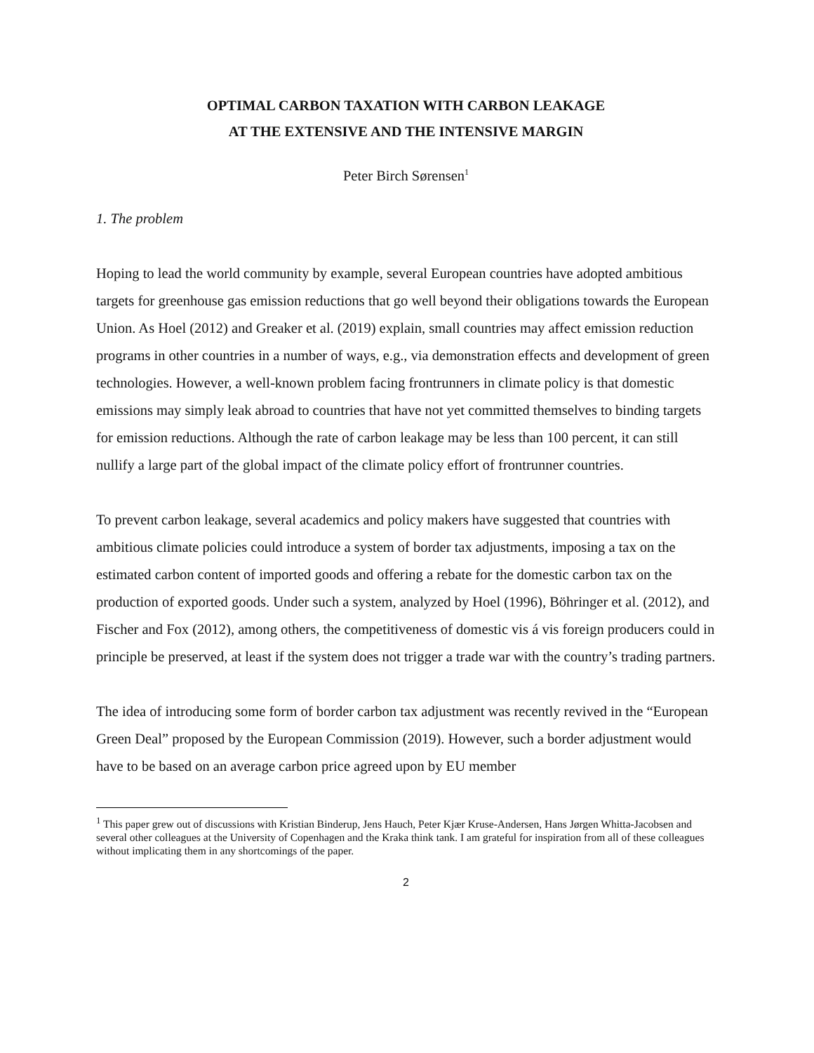OPTIMAL CARBON TAXATION WITH CARBON LEAKAGE
AT THE EXTENSIVE AND THE INTENSIVE MARGIN
Peter Birch Sørensen<sup>1</sup>
1. The problem
Hoping to lead the world community by example, several European countries have adopted ambitious targets for greenhouse gas emission reductions that go well beyond their obligations towards the European Union. As Hoel (2012) and Greaker et al. (2019) explain, small countries may affect emission reduction programs in other countries in a number of ways, e.g., via demonstration effects and development of green technologies. However, a well-known problem facing frontrunners in climate policy is that domestic emissions may simply leak abroad to countries that have not yet committed themselves to binding targets for emission reductions. Although the rate of carbon leakage may be less than 100 percent, it can still nullify a large part of the global impact of the climate policy effort of frontrunner countries.
To prevent carbon leakage, several academics and policy makers have suggested that countries with ambitious climate policies could introduce a system of border tax adjustments, imposing a tax on the estimated carbon content of imported goods and offering a rebate for the domestic carbon tax on the production of exported goods. Under such a system, analyzed by Hoel (1996), Böhringer et al. (2012), and Fischer and Fox (2012), among others, the competitiveness of domestic vis á vis foreign producers could in principle be preserved, at least if the system does not trigger a trade war with the country’s trading partners.
The idea of introducing some form of border carbon tax adjustment was recently revived in the “European Green Deal” proposed by the European Commission (2019). However, such a border adjustment would have to be based on an average carbon price agreed upon by EU member
<sup>1</sup> This paper grew out of discussions with Kristian Binderup, Jens Hauch, Peter Kjær Kruse-Andersen, Hans Jørgen Whitta-Jacobsen and several other colleagues at the University of Copenhagen and the Kraka think tank. I am grateful for inspiration from all of these colleagues without implicating them in any shortcomings of the paper.
2